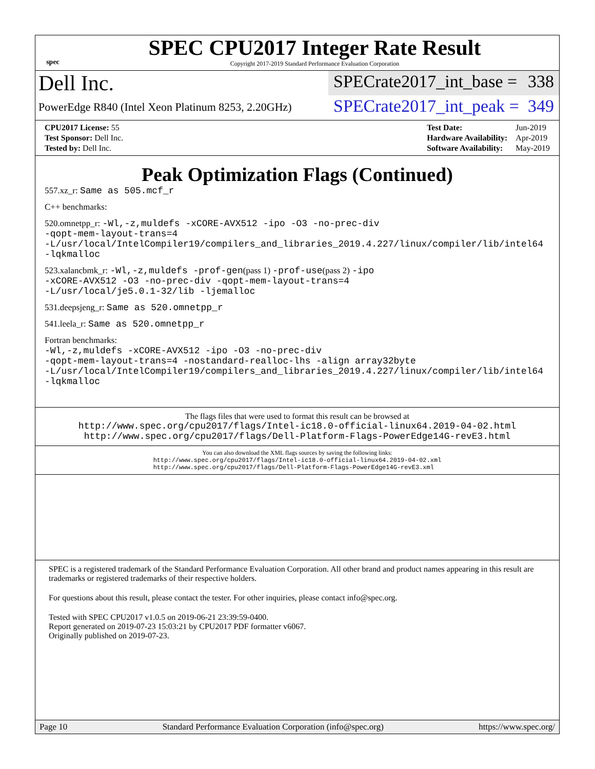spec
SPEC CPU2017 Integer Rate Result
Copyright 2017-2019 Standard Performance Evaluation Corporation
Dell Inc.
PowerEdge R840 (Intel Xeon Platinum 8253, 2.20GHz)
SPECrate2017_int_base = 338
SPECrate2017_int_peak = 349
| CPU2017 License: 55 |
| Test Sponsor: Dell Inc. |
| Tested by: Dell Inc. |
| Test Date: | Jun-2019 |
| Hardware Availability: | Apr-2019 |
| Software Availability: | May-2019 |
Peak Optimization Flags (Continued)
557.xz_r: Same as 505.mcf_r
C++ benchmarks:
520.omnetpp_r: -Wl,-z,muldefs -xCORE-AVX512 -ipo -O3 -no-prec-div
-qopt-mem-layout-trans=4
-L/usr/local/IntelCompiler19/compilers_and_libraries_2019.4.227/linux/compiler/lib/intel64
-lqkmalloc
523.xalancbmk_r: -Wl,-z,muldefs -prof-gen(pass 1) -prof-use(pass 2) -ipo
-xCORE-AVX512 -O3 -no-prec-div -qopt-mem-layout-trans=4
-L/usr/local/je5.0.1-32/lib -ljemalloc
531.deepsjeng_r: Same as 520.omnetpp_r
541.leela_r: Same as 520.omnetpp_r
Fortran benchmarks:
-Wl,-z,muldefs -xCORE-AVX512 -ipo -O3 -no-prec-div
-qopt-mem-layout-trans=4 -nostandard-realloc-lhs -align array32byte
-L/usr/local/IntelCompiler19/compilers_and_libraries_2019.4.227/linux/compiler/lib/intel64
-lqkmalloc
The flags files that were used to format this result can be browsed at
http://www.spec.org/cpu2017/flags/Intel-ic18.0-official-linux64.2019-04-02.html
http://www.spec.org/cpu2017/flags/Dell-Platform-Flags-PowerEdge14G-revE3.html
You can also download the XML flags sources by saving the following links:
http://www.spec.org/cpu2017/flags/Intel-ic18.0-official-linux64.2019-04-02.xml
http://www.spec.org/cpu2017/flags/Dell-Platform-Flags-PowerEdge14G-revE3.xml
SPEC is a registered trademark of the Standard Performance Evaluation Corporation. All other brand and product names appearing in this result are trademarks or registered trademarks of their respective holders.
For questions about this result, please contact the tester. For other inquiries, please contact info@spec.org.
Tested with SPEC CPU2017 v1.0.5 on 2019-06-21 23:39:59-0400.
Report generated on 2019-07-23 15:03:21 by CPU2017 PDF formatter v6067.
Originally published on 2019-07-23.
Page 10 Standard Performance Evaluation Corporation (info@spec.org) https://www.spec.org/